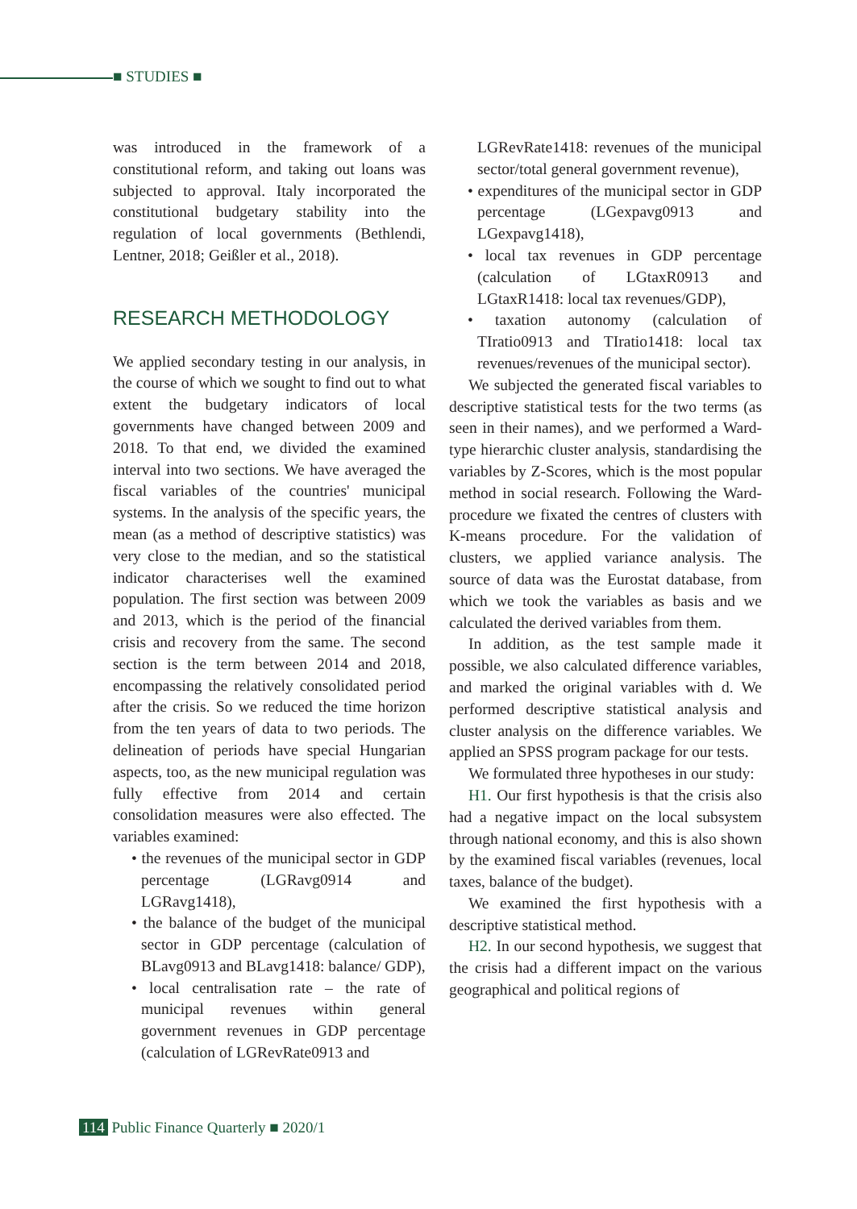■ STUDIES ■
was introduced in the framework of a constitutional reform, and taking out loans was subjected to approval. Italy incorporated the constitutional budgetary stability into the regulation of local governments (Bethlendi, Lentner, 2018; Geißler et al., 2018).
RESEARCH METHODOLOGY
We applied secondary testing in our analysis, in the course of which we sought to find out to what extent the budgetary indicators of local governments have changed between 2009 and 2018. To that end, we divided the examined interval into two sections. We have averaged the fiscal variables of the countries' municipal systems. In the analysis of the specific years, the mean (as a method of descriptive statistics) was very close to the median, and so the statistical indicator characterises well the examined population. The first section was between 2009 and 2013, which is the period of the financial crisis and recovery from the same. The second section is the term between 2014 and 2018, encompassing the relatively consolidated period after the crisis. So we reduced the time horizon from the ten years of data to two periods. The delineation of periods have special Hungarian aspects, too, as the new municipal regulation was fully effective from 2014 and certain consolidation measures were also effected. The variables examined:
• the revenues of the municipal sector in GDP percentage (LGRavg0914 and LGRavg1418),
• the balance of the budget of the municipal sector in GDP percentage (calculation of BLavg0913 and BLavg1418: balance/ GDP),
• local centralisation rate – the rate of municipal revenues within general government revenues in GDP percentage (calculation of LGRevRate0913 and
LGRevRate1418: revenues of the municipal sector/total general government revenue),
• expenditures of the municipal sector in GDP percentage (LGexpavg0913 and LGexpavg1418),
• local tax revenues in GDP percentage (calculation of LGtaxR0913 and LGtaxR1418: local tax revenues/GDP),
• taxation autonomy (calculation of TIratio0913 and TIratio1418: local tax revenues/revenues of the municipal sector).
We subjected the generated fiscal variables to descriptive statistical tests for the two terms (as seen in their names), and we performed a Ward-type hierarchic cluster analysis, standardising the variables by Z-Scores, which is the most popular method in social research. Following the Ward-procedure we fixated the centres of clusters with K-means procedure. For the validation of clusters, we applied variance analysis. The source of data was the Eurostat database, from which we took the variables as basis and we calculated the derived variables from them.
In addition, as the test sample made it possible, we also calculated difference variables, and marked the original variables with d. We performed descriptive statistical analysis and cluster analysis on the difference variables. We applied an SPSS program package for our tests.
We formulated three hypotheses in our study:
H1. Our first hypothesis is that the crisis also had a negative impact on the local subsystem through national economy, and this is also shown by the examined fiscal variables (revenues, local taxes, balance of the budget).
We examined the first hypothesis with a descriptive statistical method.
H2. In our second hypothesis, we suggest that the crisis had a different impact on the various geographical and political regions of
114 Public Finance Quarterly ■ 2020/1